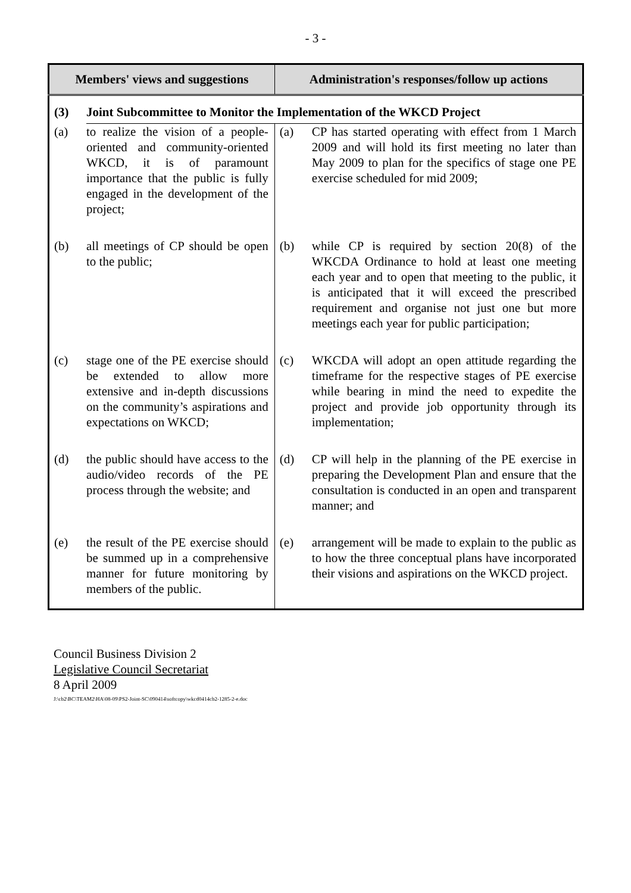- 3 -
| Members' views and suggestions | | Administration's responses/follow up actions | |
| --- | --- | --- | --- |
| (3) | Joint Subcommittee to Monitor the Implementation of the WKCD Project | | |
| (a) | to realize the vision of a people-oriented and community-oriented WKCD, it is of paramount importance that the public is fully engaged in the development of the project; | (a) | CP has started operating with effect from 1 March 2009 and will hold its first meeting no later than May 2009 to plan for the specifics of stage one PE exercise scheduled for mid 2009; |
| (b) | all meetings of CP should be open to the public; | (b) | while CP is required by section 20(8) of the WKCDA Ordinance to hold at least one meeting each year and to open that meeting to the public, it is anticipated that it will exceed the prescribed requirement and organise not just one but more meetings each year for public participation; |
| (c) | stage one of the PE exercise should be extended to allow more extensive and in-depth discussions on the community’s aspirations and expectations on WKCD; | (c) | WKCDA will adopt an open attitude regarding the timeframe for the respective stages of PE exercise while bearing in mind the need to expedite the project and provide job opportunity through its implementation; |
| (d) | the public should have access to the audio/video records of the PE process through the website; and | (d) | CP will help in the planning of the PE exercise in preparing the Development Plan and ensure that the consultation is conducted in an open and transparent manner; and |
| (e) | the result of the PE exercise should be summed up in a comprehensive manner for future monitoring by members of the public. | (e) | arrangement will be made to explain to the public as to how the three conceptual plans have incorporated their visions and aspirations on the WKCD project. |
Council Business Division 2
Legislative Council Secretariat
8 April 2009
J:\cb2\BC\TEAM2\HA\08-09\PS2-Joint-SC\090414\softcopy\wkcd0414cb2-1285-2-e.doc